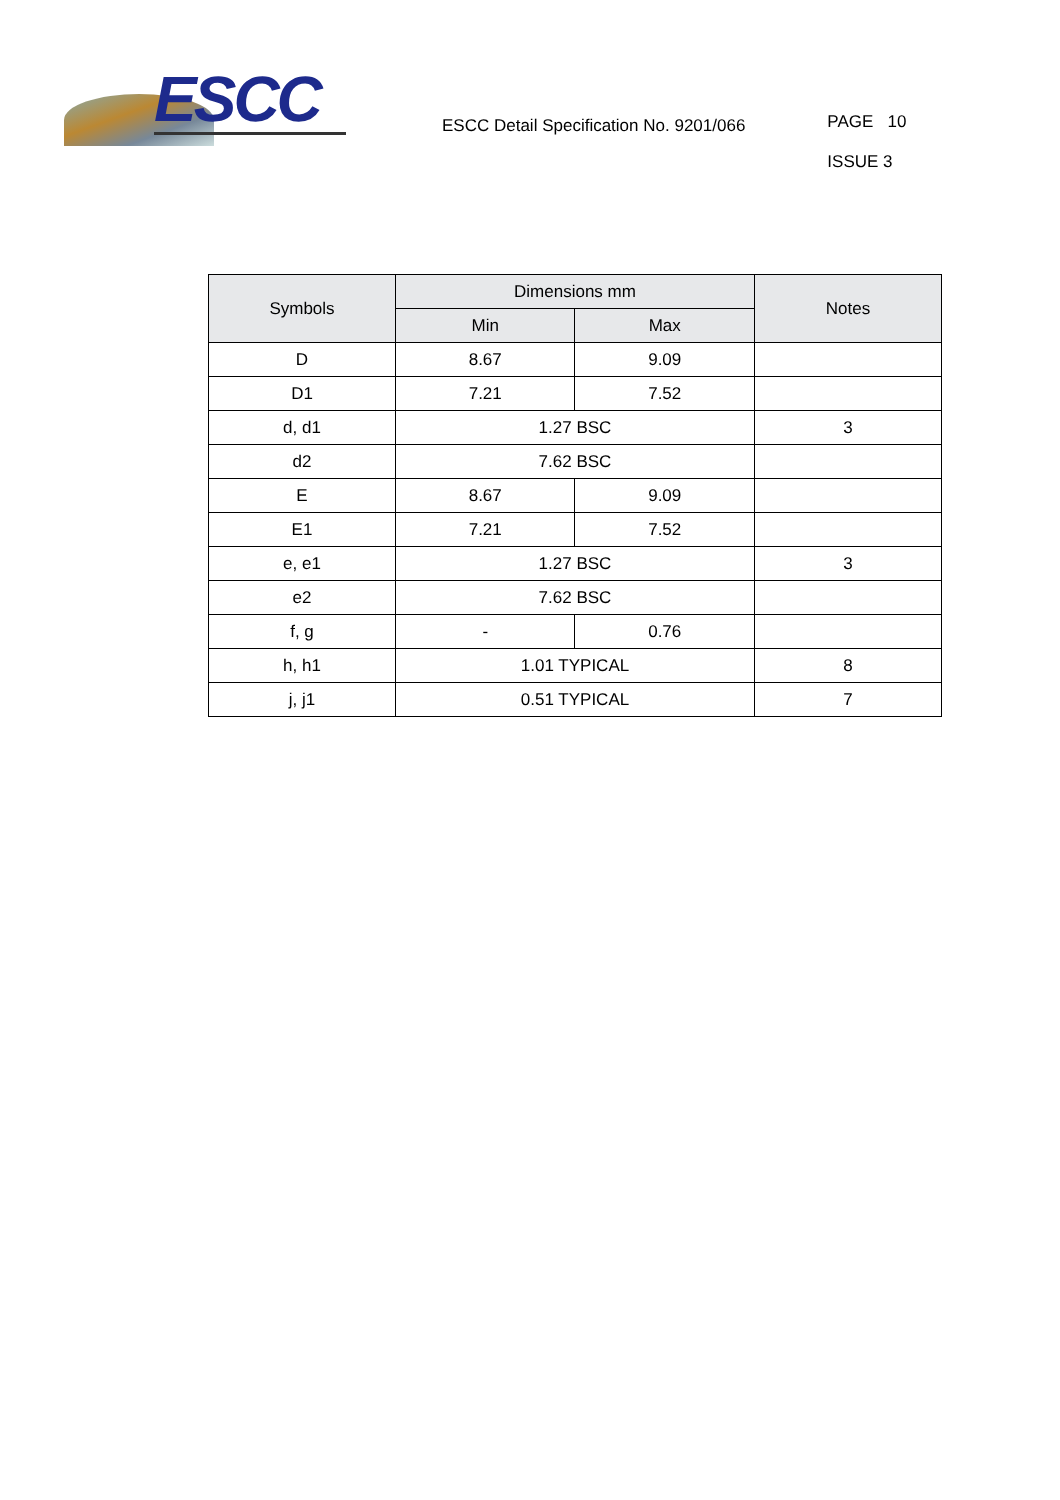ESCC
ESCC Detail Specification No. 9201/066
PAGE 10
ISSUE 3
| Symbols | Dimensions mm | | Notes |
| --- | --- | --- | --- |
| | Min | Max | |
| D | 8.67 | 9.09 | |
| D1 | 7.21 | 7.52 | |
| d, d1 | 1.27 BSC | | 3 |
| d2 | 7.62 BSC | | |
| E | 8.67 | 9.09 | |
| E1 | 7.21 | 7.52 | |
| e, e1 | 1.27 BSC | | 3 |
| e2 | 7.62 BSC | | |
| f, g | - | 0.76 | |
| h, h1 | 1.01 TYPICAL | | 8 |
| j, j1 | 0.51 TYPICAL | | 7 |